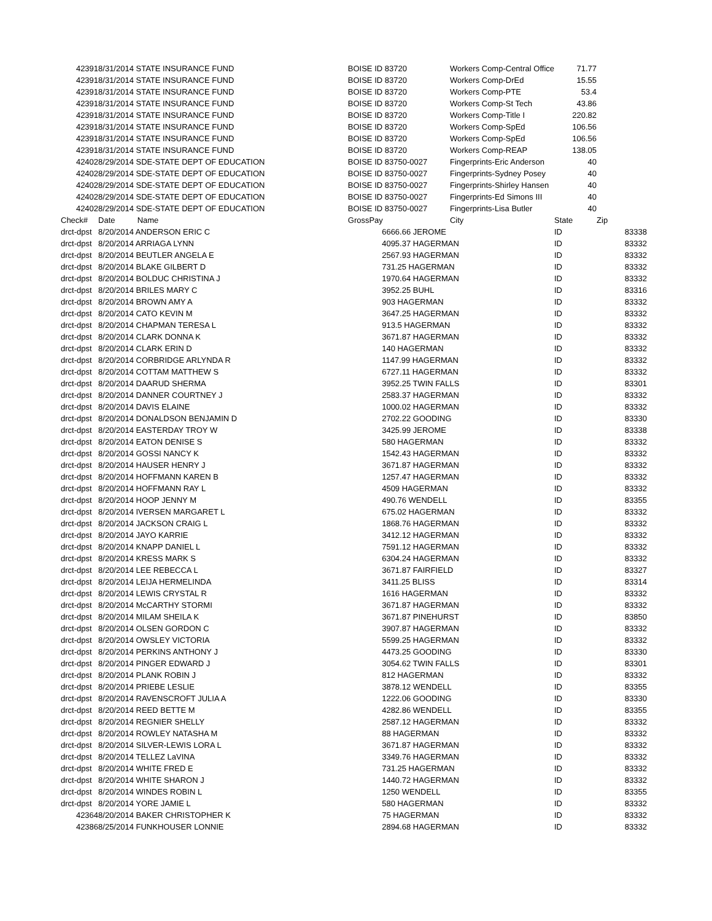| 42391 | 8/31/2014 STATE INSURANCE FUND | | BOISE ID 83720 | | Workers Comp-Central Office | 71.77 | |
| 42391 | 8/31/2014 STATE INSURANCE FUND | | BOISE ID 83720 | | Workers Comp-DrEd | 15.55 | |
| 42391 | 8/31/2014 STATE INSURANCE FUND | | BOISE ID 83720 | | Workers Comp-PTE | 53.4 | |
| 42391 | 8/31/2014 STATE INSURANCE FUND | | BOISE ID 83720 | | Workers Comp-St Tech | 43.86 | |
| 42391 | 8/31/2014 STATE INSURANCE FUND | | BOISE ID 83720 | | Workers Comp-Title I | 220.82 | |
| 42391 | 8/31/2014 STATE INSURANCE FUND | | BOISE ID 83720 | | Workers Comp-SpEd | 106.56 | |
| 42391 | 8/31/2014 STATE INSURANCE FUND | | BOISE ID 83720 | | Workers Comp-SpEd | 106.56 | |
| 42391 | 8/31/2014 STATE INSURANCE FUND | | BOISE ID 83720 | | Workers Comp-REAP | 138.05 | |
| 42402 | 8/29/2014 SDE-STATE DEPT OF EDUCATION | | BOISE ID 83750-0027 | | Fingerprints-Eric Anderson | 40 | |
| 42402 | 8/29/2014 SDE-STATE DEPT OF EDUCATION | | BOISE ID 83750-0027 | | Fingerprints-Sydney Posey | 40 | |
| 42402 | 8/29/2014 SDE-STATE DEPT OF EDUCATION | | BOISE ID 83750-0027 | | Fingerprints-Shirley Hansen | 40 | |
| 42402 | 8/29/2014 SDE-STATE DEPT OF EDUCATION | | BOISE ID 83750-0027 | | Fingerprints-Ed Simons III | 40 | |
| 42402 | 8/29/2014 SDE-STATE DEPT OF EDUCATION | | BOISE ID 83750-0027 | | Fingerprints-Lisa Butler | 40 | |
| Check# | Date Name | | GrossPay | | City | State | Zip |
| drct-dpst | 8/20/2014 ANDERSON ERIC C | | | 6666.66 JEROME | | ID | 83338 |
| drct-dpst | 8/20/2014 ARRIAGA LYNN | | | 4095.37 HAGERMAN | | ID | 83332 |
| drct-dpst | 8/20/2014 BEUTLER ANGELA E | | | 2567.93 HAGERMAN | | ID | 83332 |
| drct-dpst | 8/20/2014 BLAKE GILBERT D | | | 731.25 HAGERMAN | | ID | 83332 |
| drct-dpst | 8/20/2014 BOLDUC CHRISTINA J | | | 1970.64 HAGERMAN | | ID | 83332 |
| drct-dpst | 8/20/2014 BRILES MARY C | | | 3952.25 BUHL | | ID | 83316 |
| drct-dpst | 8/20/2014 BROWN AMY A | | | 903 HAGERMAN | | ID | 83332 |
| drct-dpst | 8/20/2014 CATO KEVIN M | | | 3647.25 HAGERMAN | | ID | 83332 |
| drct-dpst | 8/20/2014 CHAPMAN TERESA L | | | 913.5 HAGERMAN | | ID | 83332 |
| drct-dpst | 8/20/2014 CLARK DONNA K | | | 3671.87 HAGERMAN | | ID | 83332 |
| drct-dpst | 8/20/2014 CLARK ERIN D | | | 140 HAGERMAN | | ID | 83332 |
| drct-dpst | 8/20/2014 CORBRIDGE ARLYNDA R | | | 1147.99 HAGERMAN | | ID | 83332 |
| drct-dpst | 8/20/2014 COTTAM MATTHEW S | | | 6727.11 HAGERMAN | | ID | 83332 |
| drct-dpst | 8/20/2014 DAARUD SHERMA | | | 3952.25 TWIN FALLS | | ID | 83301 |
| drct-dpst | 8/20/2014 DANNER COURTNEY J | | | 2583.37 HAGERMAN | | ID | 83332 |
| drct-dpst | 8/20/2014 DAVIS ELAINE | | | 1000.02 HAGERMAN | | ID | 83332 |
| drct-dpst | 8/20/2014 DONALDSON BENJAMIN D | | | 2702.22 GOODING | | ID | 83330 |
| drct-dpst | 8/20/2014 EASTERDAY TROY W | | | 3425.99 JEROME | | ID | 83338 |
| drct-dpst | 8/20/2014 EATON DENISE S | | | 580 HAGERMAN | | ID | 83332 |
| drct-dpst | 8/20/2014 GOSSI NANCY K | | | 1542.43 HAGERMAN | | ID | 83332 |
| drct-dpst | 8/20/2014 HAUSER HENRY J | | | 3671.87 HAGERMAN | | ID | 83332 |
| drct-dpst | 8/20/2014 HOFFMANN KAREN B | | | 1257.47 HAGERMAN | | ID | 83332 |
| drct-dpst | 8/20/2014 HOFFMANN RAY L | | | 4509 HAGERMAN | | ID | 83332 |
| drct-dpst | 8/20/2014 HOOP JENNY M | | | 490.76 WENDELL | | ID | 83355 |
| drct-dpst | 8/20/2014 IVERSEN MARGARET L | | | 675.02 HAGERMAN | | ID | 83332 |
| drct-dpst | 8/20/2014 JACKSON CRAIG L | | | 1868.76 HAGERMAN | | ID | 83332 |
| drct-dpst | 8/20/2014 JAYO KARRIE | | | 3412.12 HAGERMAN | | ID | 83332 |
| drct-dpst | 8/20/2014 KNAPP DANIEL L | | | 7591.12 HAGERMAN | | ID | 83332 |
| drct-dpst | 8/20/2014 KRESS MARK S | | | 6304.24 HAGERMAN | | ID | 83332 |
| drct-dpst | 8/20/2014 LEE REBECCA L | | | 3671.87 FAIRFIELD | | ID | 83327 |
| drct-dpst | 8/20/2014 LEIJA HERMELINDA | | | 3411.25 BLISS | | ID | 83314 |
| drct-dpst | 8/20/2014 LEWIS CRYSTAL R | | | 1616 HAGERMAN | | ID | 83332 |
| drct-dpst | 8/20/2014 McCARTHY STORMI | | | 3671.87 HAGERMAN | | ID | 83332 |
| drct-dpst | 8/20/2014 MILAM SHEILA K | | | 3671.87 PINEHURST | | ID | 83850 |
| drct-dpst | 8/20/2014 OLSEN GORDON C | | | 3907.87 HAGERMAN | | ID | 83332 |
| drct-dpst | 8/20/2014 OWSLEY VICTORIA | | | 5599.25 HAGERMAN | | ID | 83332 |
| drct-dpst | 8/20/2014 PERKINS ANTHONY J | | | 4473.25 GOODING | | ID | 83330 |
| drct-dpst | 8/20/2014 PINGER EDWARD J | | | 3054.62 TWIN FALLS | | ID | 83301 |
| drct-dpst | 8/20/2014 PLANK ROBIN J | | | 812 HAGERMAN | | ID | 83332 |
| drct-dpst | 8/20/2014 PRIEBE LESLIE | | | 3878.12 WENDELL | | ID | 83355 |
| drct-dpst | 8/20/2014 RAVENSCROFT JULIA A | | | 1222.06 GOODING | | ID | 83330 |
| drct-dpst | 8/20/2014 REED BETTE M | | | 4282.86 WENDELL | | ID | 83355 |
| drct-dpst | 8/20/2014 REGNIER SHELLY | | | 2587.12 HAGERMAN | | ID | 83332 |
| drct-dpst | 8/20/2014 ROWLEY NATASHA M | | | 88 HAGERMAN | | ID | 83332 |
| drct-dpst | 8/20/2014 SILVER-LEWIS LORA L | | | 3671.87 HAGERMAN | | ID | 83332 |
| drct-dpst | 8/20/2014 TELLEZ LaVINA | | | 3349.76 HAGERMAN | | ID | 83332 |
| drct-dpst | 8/20/2014 WHITE FRED E | | | 731.25 HAGERMAN | | ID | 83332 |
| drct-dpst | 8/20/2014 WHITE SHARON J | | | 1440.72 HAGERMAN | | ID | 83332 |
| drct-dpst | 8/20/2014 WINDES ROBIN L | | | 1250 WENDELL | | ID | 83355 |
| drct-dpst | 8/20/2014 YORE JAMIE L | | | 580 HAGERMAN | | ID | 83332 |
| 42364 | 8/20/2014 BAKER CHRISTOPHER K | | | 75 HAGERMAN | | ID | 83332 |
| 42386 | 8/25/2014 FUNKHOUSER LONNIE | | | 2894.68 HAGERMAN | | ID | 83332 |